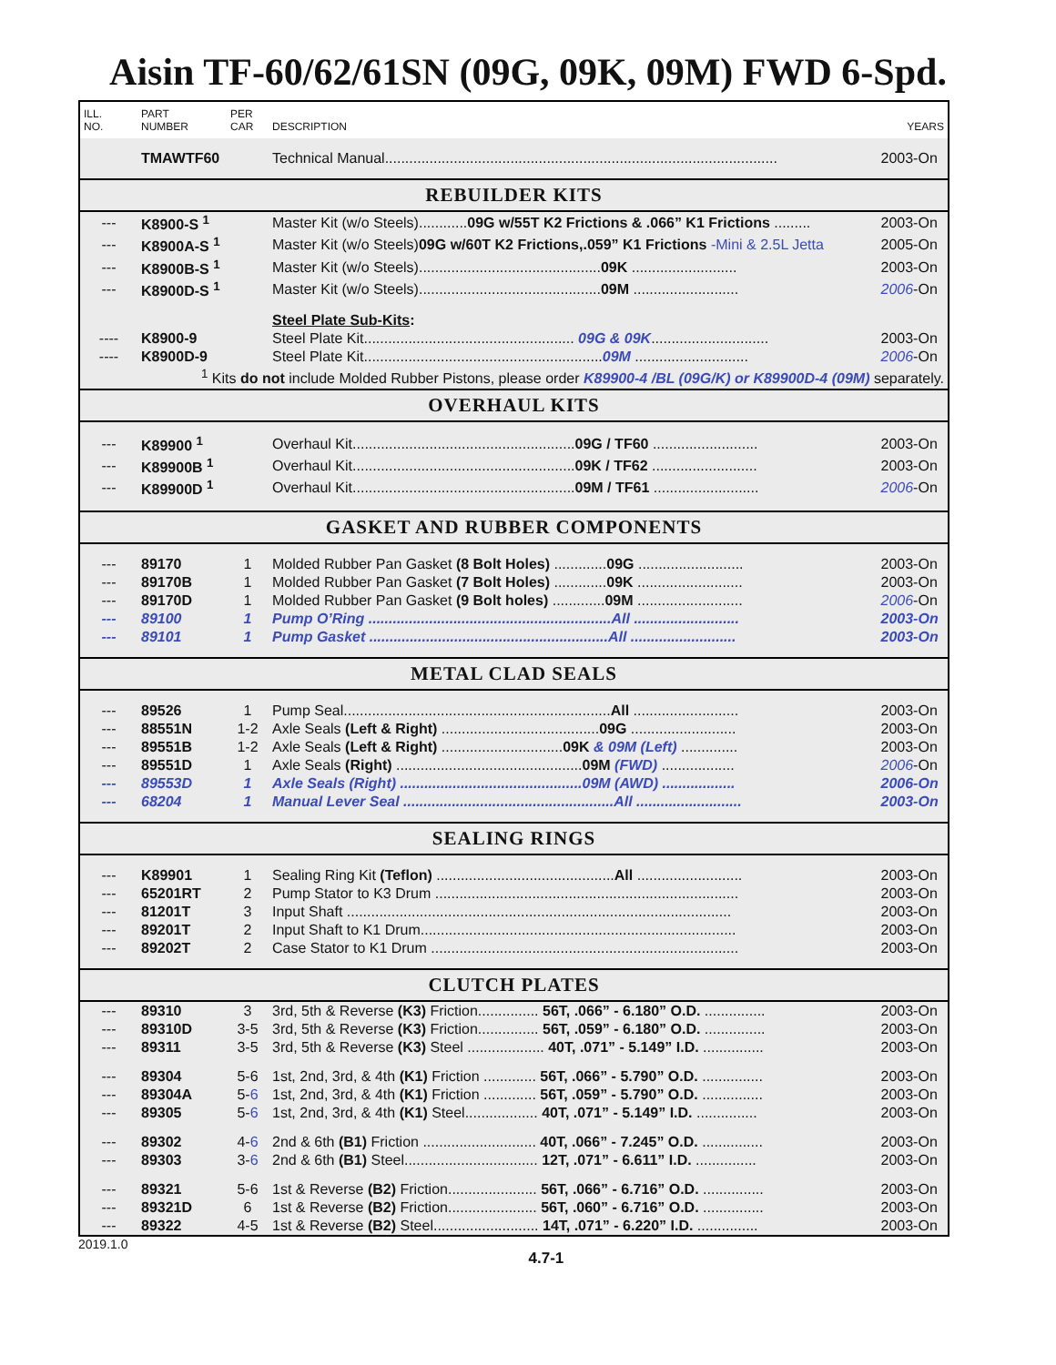Aisin TF-60/62/61SN (09G, 09K, 09M) FWD 6-Spd.
| ILL. NO. | PART NUMBER | PER CAR | DESCRIPTION | YEARS |
| --- | --- | --- | --- | --- |
| | TMAWTF60 | | Technical Manual................................................................................................. | 2003-On |
| REBUILDER KITS | | | | |
| --- | K8900-S <sup>1</sup> | | Master Kit (w/o Steels)............ 09G w/55T K2 Frictions & .066” K1 Frictions ......... | 2003-On |
| --- | K8900A-S <sup>1</sup> | | Master Kit (w/o Steels) 09G w/60T K2 Frictions,.059” K1 Frictions -Mini & 2.5L Jetta | 2005-On |
| --- | K8900B-S <sup>1</sup> | | Master Kit (w/o Steels)............................................. 09K .......................... | 2003-On |
| --- | K8900D-S <sup>1</sup> | | Master Kit (w/o Steels)............................................. 09M .......................... | 2006 -On |
| | | | Steel Plate Sub-Kits : | |
| ---- | K8900-9 | | Steel Plate Kit.................................................... 09G & 09K ............................. | 2003-On |
| ---- | K8900D-9 | | Steel Plate Kit........................................................... 09M ............................ | 2006 -On |
| | <sup>1</sup> Kits do not include Molded Rubber Pistons, please order K89900-4 /BL (09G/K) or K89900D-4 (09M) separately. | | | |
| OVERHAUL KITS | | | | |
| --- | K89900 <sup>1</sup> | | Overhaul Kit....................................................... 09G / TF60 .......................... | 2003-On |
| --- | K89900B <sup>1</sup> | | Overhaul Kit....................................................... 09K / TF62 .......................... | 2003-On |
| --- | K89900D <sup>1</sup> | | Overhaul Kit....................................................... 09M / TF61 .......................... | 2006 -On |
| GASKET AND RUBBER COMPONENTS | | | | |
| --- | 89170 | 1 | Molded Rubber Pan Gasket (8 Bolt Holes) ............. 09G .......................... | 2003-On |
| --- | 89170B | 1 | Molded Rubber Pan Gasket (7 Bolt Holes) ............. 09K .......................... | 2003-On |
| --- | 89170D | 1 | Molded Rubber Pan Gasket (9 Bolt holes) ............. 09M .......................... | 2006 -On |
| --- | 89100 | 1 | Pump O’Ring ............................................................All .......................... | 2003-On |
| --- | 89101 | 1 | Pump Gasket ...........................................................All .......................... | 2003-On |
| METAL CLAD SEALS | | | | |
| --- | 89526 | 1 | Pump Seal.................................................................. All .......................... | 2003-On |
| --- | 88551N | 1-2 | Axle Seals (Left & Right) ....................................... 09G .......................... | 2003-On |
| --- | 89551B | 1-2 | Axle Seals (Left & Right) .............................. 09K & 09M (Left) .............. | 2003-On |
| --- | 89551D | 1 | Axle Seals (Right) .............................................. 09M (FWD) .................. | 2006 -On |
| --- | 89553D | 1 | Axle Seals (Right) .............................................09M (AWD) .................. | 2006-On |
| --- | 68204 | 1 | Manual Lever Seal ....................................................All .......................... | 2003-On |
| SEALING RINGS | | | | |
| --- | K89901 | 1 | Sealing Ring Kit (Teflon) ............................................ All .......................... | 2003-On |
| --- | 65201RT | 2 | Pump Stator to K3 Drum ........................................................................... | 2003-On |
| --- | 81201T | 3 | Input Shaft ............................................................................................... | 2003-On |
| --- | 89201T | 2 | Input Shaft to K1 Drum.............................................................................. | 2003-On |
| --- | 89202T | 2 | Case Stator to K1 Drum ............................................................................ | 2003-On |
| CLUTCH PLATES | | | | |
| --- | 89310 | 3 | 3rd, 5th & Reverse (K3) Friction............... 56T, .066” - 6.180” O.D. ............... | 2003-On |
| --- | 89310D | 3-5 | 3rd, 5th & Reverse (K3) Friction............... 56T, .059” - 6.180” O.D. ............... | 2003-On |
| --- | 89311 | 3-5 | 3rd, 5th & Reverse (K3) Steel ................... 40T, .071” - 5.149” I.D. ............... | 2003-On |
| --- | 89304 | 5-6 | 1st, 2nd, 3rd, & 4th (K1) Friction ............. 56T, .066” - 5.790” O.D. ............... | 2003-On |
| --- | 89304A | 5- 6 | 1st, 2nd, 3rd, & 4th (K1) Friction ............. 56T, .059” - 5.790” O.D. ............... | 2003-On |
| --- | 89305 | 5- 6 | 1st, 2nd, 3rd, & 4th (K1) Steel.................. 40T, .071” - 5.149” I.D. ............... | 2003-On |
| --- | 89302 | 4- 6 | 2nd & 6th (B1) Friction ............................ 40T, .066” - 7.245” O.D. ............... | 2003-On |
| --- | 89303 | 3- 6 | 2nd & 6th (B1) Steel................................. 12T, .071” - 6.611” I.D. ............... | 2003-On |
| --- | 89321 | 5-6 | 1st & Reverse (B2) Friction...................... 56T, .066” - 6.716” O.D. ............... | 2003-On |
| --- | 89321D | 6 | 1st & Reverse (B2) Friction...................... 56T, .060” - 6.716” O.D. ............... | 2003-On |
| --- | 89322 | 4-5 | 1st & Reverse (B2) Steel.......................... 14T, .071” - 6.220” I.D. ............... | 2003-On |
2019.1.0 4.7-1